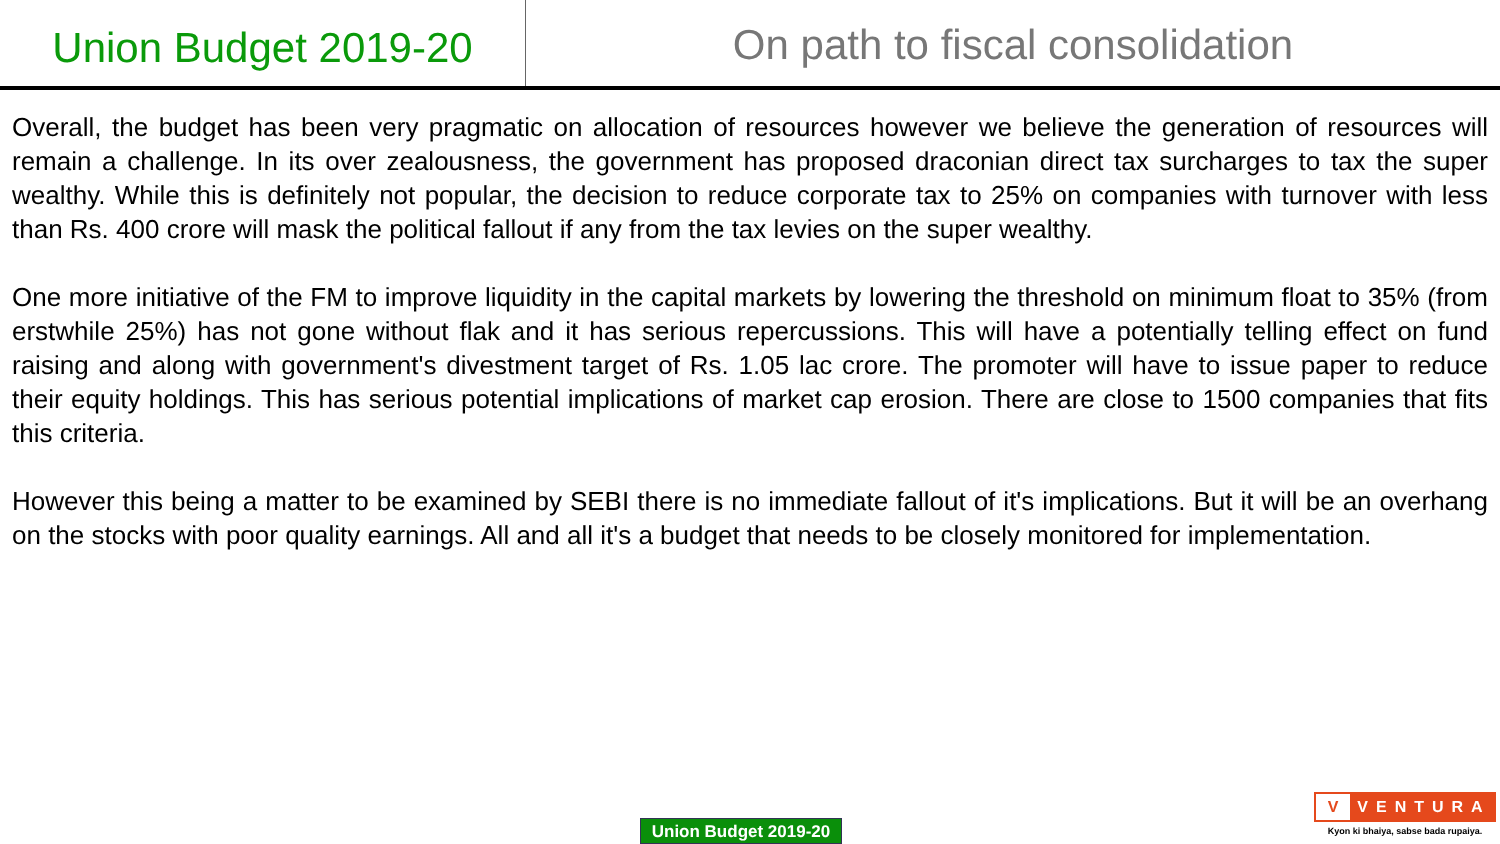Union Budget 2019-20
On path to fiscal consolidation
Overall, the budget has been very pragmatic on allocation of resources however we believe the generation of resources will remain a challenge. In its over zealousness, the government has proposed draconian direct tax surcharges to tax the super wealthy. While this is definitely not popular, the decision to reduce corporate tax to 25% on companies with turnover with less than Rs. 400 crore will mask the political fallout if any from the tax levies on the super wealthy.
One more initiative of the FM to improve liquidity in the capital markets by lowering the threshold on minimum float to 35% (from erstwhile 25%) has not gone without flak and it has serious repercussions. This will have a potentially telling effect on fund raising and along with government's divestment target of Rs. 1.05 lac crore. The promoter will have to issue paper to reduce their equity holdings. This has serious potential implications of market cap erosion. There are close to 1500 companies that fits this criteria.
However this being a matter to be examined by SEBI there is no immediate fallout of it's implications. But it will be an overhang on the stocks with poor quality earnings. All and all it's a budget that needs to be closely monitored for implementation.
Union Budget 2019-20
V
VENTURA
Kyon ki bhaiya, sabse bada rupaiya.